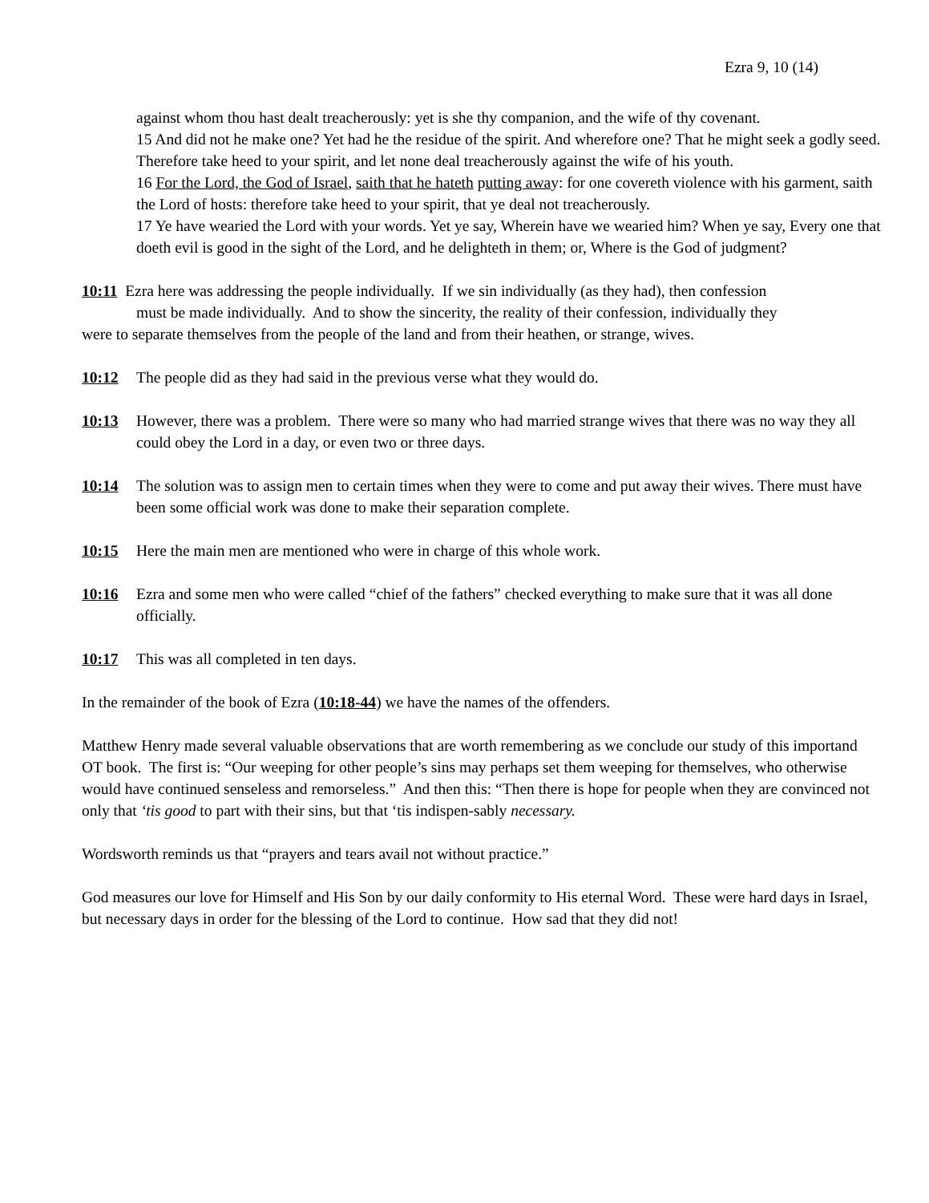Ezra 9, 10 (14)
against whom thou hast dealt treacherously: yet is she thy companion, and the wife of thy covenant.
15 And did not he make one? Yet had he the residue of the spirit. And wherefore one? That he might seek a godly seed. Therefore take heed to your spirit, and let none deal treacherously against the wife of his youth.
16 For the Lord, the God of Israel, saith that he hateth putting away: for one covereth violence with his garment, saith the Lord of hosts: therefore take heed to your spirit, that ye deal not treacherously.
17 Ye have wearied the Lord with your words. Yet ye say, Wherein have we wearied him? When ye say, Every one that doeth evil is good in the sight of the Lord, and he delighteth in them; or, Where is the God of judgment?
10:11 Ezra here was addressing the people individually. If we sin individually (as they had), then confession
must be made individually. And to show the sincerity, the reality of their confession, individually they
were to separate themselves from the people of the land and from their heathen, or strange, wives.
10:12 The people did as they had said in the previous verse what they would do.
10:13 However, there was a problem. There were so many who had married strange wives that there was no way they all could obey the Lord in a day, or even two or three days.
10:14 The solution was to assign men to certain times when they were to come and put away their wives. There must have been some official work was done to make their separation complete.
10:15 Here the main men are mentioned who were in charge of this whole work.
10:16 Ezra and some men who were called “chief of the fathers” checked everything to make sure that it was all done officially.
10:17 This was all completed in ten days.
In the remainder of the book of Ezra (10:18-44) we have the names of the offenders.
Matthew Henry made several valuable observations that are worth remembering as we conclude our study of this importand OT book. The first is: “Our weeping for other people’s sins may perhaps set them weeping for themselves, who otherwise would have continued senseless and remorseless.” And then this: “Then there is hope for people when they are convinced not only that ‘tis good to part with their sins, but that ‘tis indispen-sably necessary.
Wordsworth reminds us that “prayers and tears avail not without practice.”
God measures our love for Himself and His Son by our daily conformity to His eternal Word. These were hard days in Israel, but necessary days in order for the blessing of the Lord to continue. How sad that they did not!